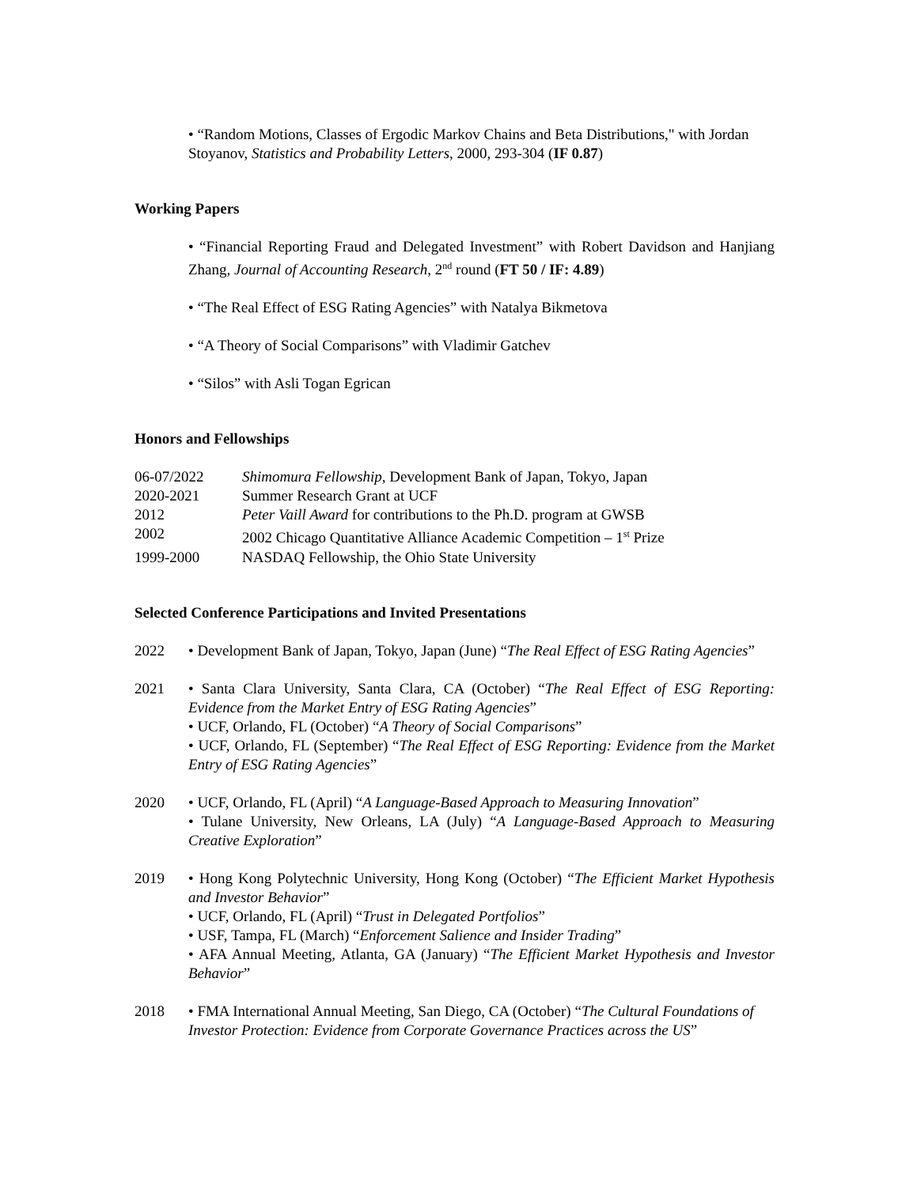• “Random Motions, Classes of Ergodic Markov Chains and Beta Distributions," with Jordan Stoyanov, Statistics and Probability Letters, 2000, 293-304 (IF 0.87)
Working Papers
• “Financial Reporting Fraud and Delegated Investment” with Robert Davidson and Hanjiang Zhang, Journal of Accounting Research, 2<sup>nd</sup> round (FT 50 / IF: 4.89)
• “The Real Effect of ESG Rating Agencies” with Natalya Bikmetova
• “A Theory of Social Comparisons” with Vladimir Gatchev
• “Silos” with Asli Togan Egrican
Honors and Fellowships
06-07/2022 Shimomura Fellowship, Development Bank of Japan, Tokyo, Japan
2020-2021 Summer Research Grant at UCF
2012 Peter Vaill Award for contributions to the Ph.D. program at GWSB
2002 2002 Chicago Quantitative Alliance Academic Competition – 1<sup>st</sup> Prize
1999-2000 NASDAQ Fellowship, the Ohio State University
Selected Conference Participations and Invited Presentations
2022 • Development Bank of Japan, Tokyo, Japan (June) “The Real Effect of ESG Rating Agencies”
2021 • Santa Clara University, Santa Clara, CA (October) “The Real Effect of ESG Reporting: Evidence from the Market Entry of ESG Rating Agencies”
• UCF, Orlando, FL (October) “A Theory of Social Comparisons”
• UCF, Orlando, FL (September) “The Real Effect of ESG Reporting: Evidence from the Market Entry of ESG Rating Agencies”
2020 • UCF, Orlando, FL (April) “A Language-Based Approach to Measuring Innovation”
• Tulane University, New Orleans, LA (July) “A Language-Based Approach to Measuring Creative Exploration”
2019 • Hong Kong Polytechnic University, Hong Kong (October) “The Efficient Market Hypothesis and Investor Behavior”
• UCF, Orlando, FL (April) “Trust in Delegated Portfolios”
• USF, Tampa, FL (March) “Enforcement Salience and Insider Trading”
• AFA Annual Meeting, Atlanta, GA (January) “The Efficient Market Hypothesis and Investor Behavior”
2018 • FMA International Annual Meeting, San Diego, CA (October) “The Cultural Foundations of Investor Protection: Evidence from Corporate Governance Practices across the US”